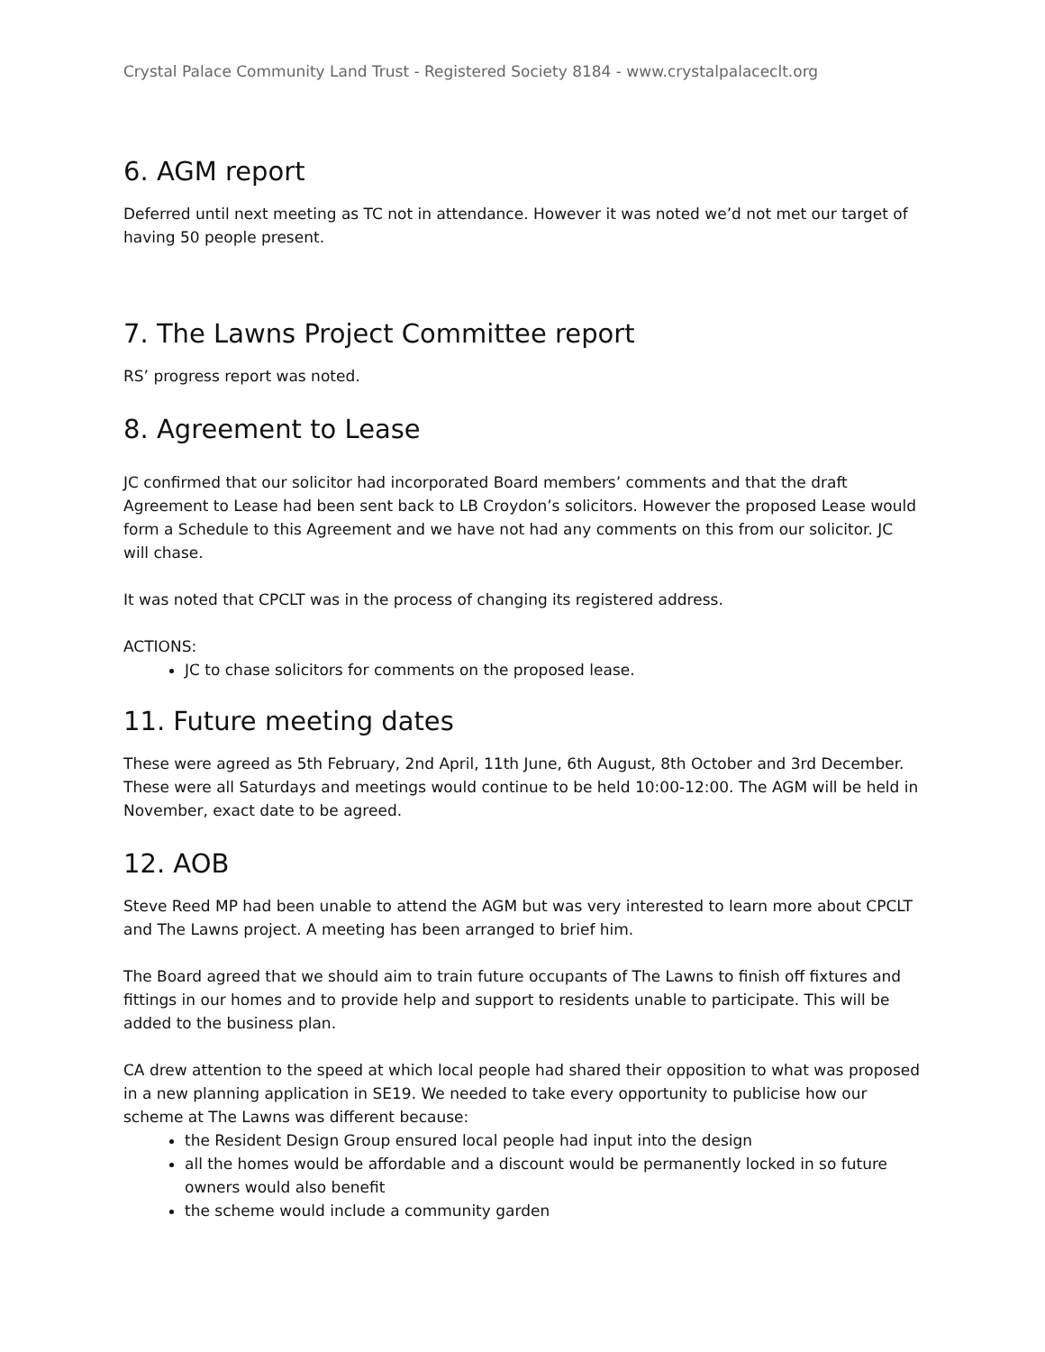Crystal Palace Community Land Trust - Registered Society 8184 - www.crystalpalaceclt.org
6. AGM report
Deferred until next meeting as TC not in attendance. However it was noted we’d not met our target of having 50 people present.
7. The Lawns Project Committee report
RS’ progress report was noted.
8. Agreement to Lease
JC confirmed that our solicitor had incorporated Board members’ comments and that the draft Agreement to Lease had been sent back to LB Croydon’s solicitors. However the proposed Lease would form a Schedule to this Agreement and we have not had any comments on this from our solicitor. JC will chase.
It was noted that CPCLT was in the process of changing its registered address.
ACTIONS:
JC to chase solicitors for comments on the proposed lease.
11. Future meeting dates
These were agreed as 5th February, 2nd April, 11th June, 6th August, 8th October and 3rd December. These were all Saturdays and meetings would continue to be held 10:00-12:00. The AGM will be held in November, exact date to be agreed.
12. AOB
Steve Reed MP had been unable to attend the AGM but was very interested to learn more about CPCLT and The Lawns project. A meeting has been arranged to brief him.
The Board agreed that we should aim to train future occupants of The Lawns to finish off fixtures and fittings in our homes and to provide help and support to residents unable to participate. This will be added to the business plan.
CA drew attention to the speed at which local people had shared their opposition to what was proposed in a new planning application in SE19. We needed to take every opportunity to publicise how our scheme at The Lawns was different because:
the Resident Design Group ensured local people had input into the design
all the homes would be affordable and a discount would be permanently locked in so future owners would also benefit
the scheme would include a community garden